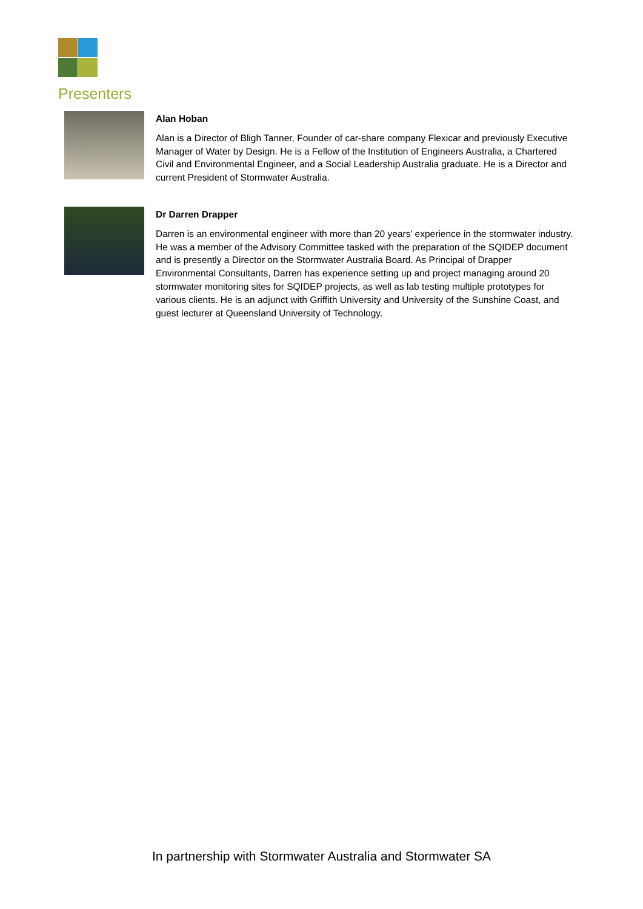Presenters
Alan Hoban
Alan is a Director of Bligh Tanner, Founder of car-share company Flexicar and previously Executive Manager of Water by Design. He is a Fellow of the Institution of Engineers Australia, a Chartered Civil and Environmental Engineer, and a Social Leadership Australia graduate. He is a Director and current President of Stormwater Australia.
Dr Darren Drapper
Darren is an environmental engineer with more than 20 years’ experience in the stormwater industry. He was a member of the Advisory Committee tasked with the preparation of the SQIDEP document and is presently a Director on the Stormwater Australia Board. As Principal of Drapper Environmental Consultants, Darren has experience setting up and project managing around 20 stormwater monitoring sites for SQIDEP projects, as well as lab testing multiple prototypes for various clients. He is an adjunct with Griffith University and University of the Sunshine Coast, and guest lecturer at Queensland University of Technology.
In partnership with Stormwater Australia and Stormwater SA